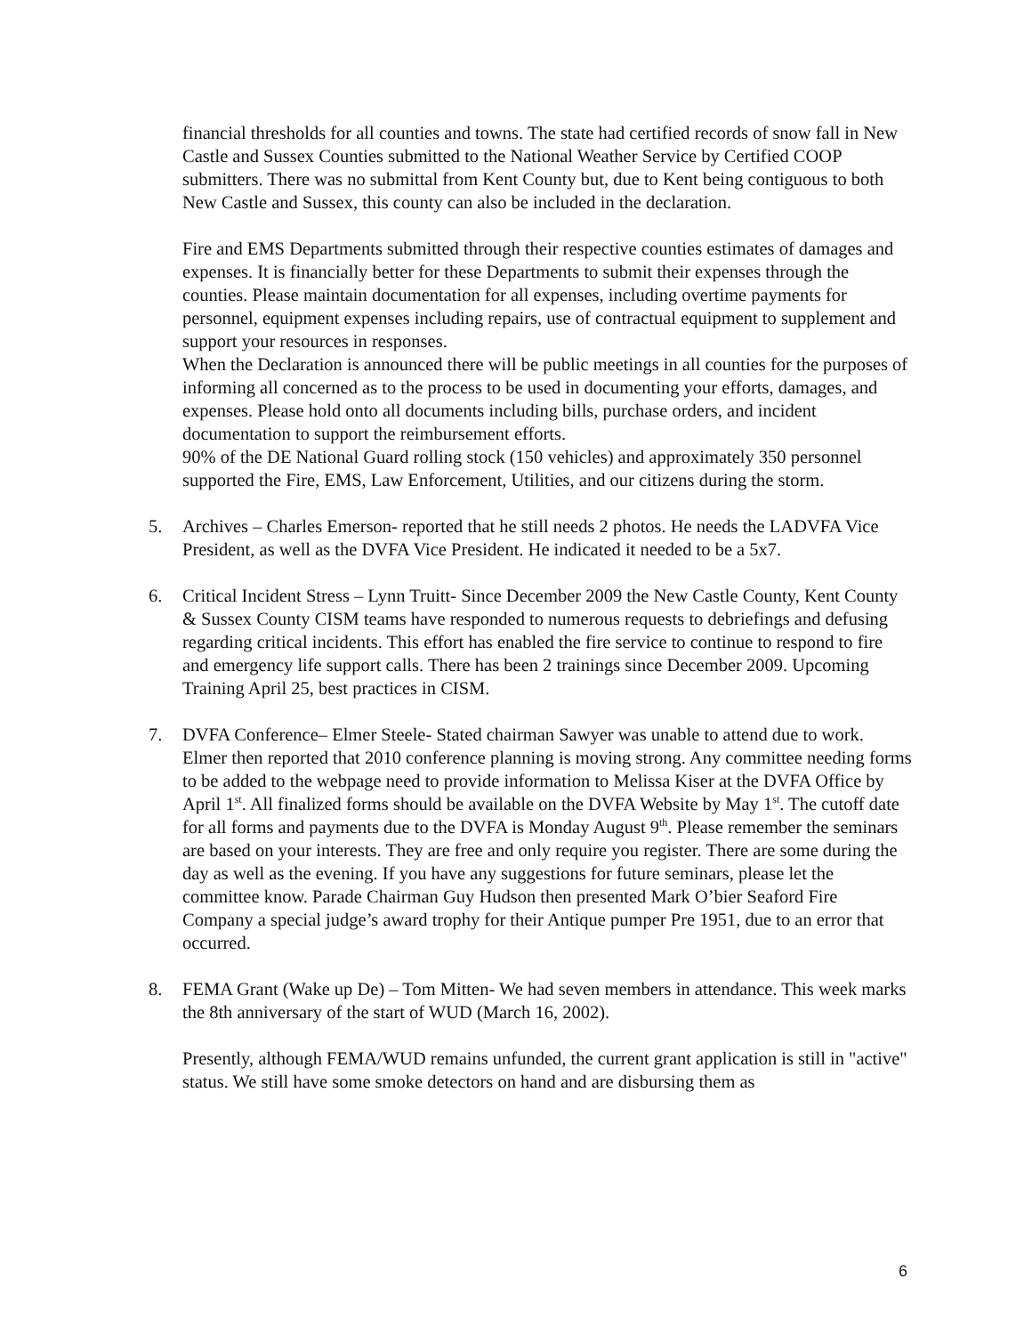financial thresholds for all counties and towns. The state had certified records of snow fall in New Castle and Sussex Counties submitted to the National Weather Service by Certified COOP submitters. There was no submittal from Kent County but, due to Kent being contiguous to both New Castle and Sussex, this county can also be included in the declaration.
Fire and EMS Departments submitted through their respective counties estimates of damages and expenses. It is financially better for these Departments to submit their expenses through the counties. Please maintain documentation for all expenses, including overtime payments for personnel, equipment expenses including repairs, use of contractual equipment to supplement and support your resources in responses.
When the Declaration is announced there will be public meetings in all counties for the purposes of informing all concerned as to the process to be used in documenting your efforts, damages, and expenses. Please hold onto all documents including bills, purchase orders, and incident documentation to support the reimbursement efforts.
90% of the DE National Guard rolling stock (150 vehicles) and approximately 350 personnel supported the Fire, EMS, Law Enforcement, Utilities, and our citizens during the storm.
5. Archives – Charles Emerson- reported that he still needs 2 photos. He needs the LADVFA Vice President, as well as the DVFA Vice President. He indicated it needed to be a 5x7.
6. Critical Incident Stress – Lynn Truitt- Since December 2009 the New Castle County, Kent County & Sussex County CISM teams have responded to numerous requests to debriefings and defusing regarding critical incidents. This effort has enabled the fire service to continue to respond to fire and emergency life support calls. There has been 2 trainings since December 2009. Upcoming Training April 25, best practices in CISM.
7. DVFA Conference– Elmer Steele- Stated chairman Sawyer was unable to attend due to work. Elmer then reported that 2010 conference planning is moving strong. Any committee needing forms to be added to the webpage need to provide information to Melissa Kiser at the DVFA Office by April 1<sup>st</sup>. All finalized forms should be available on the DVFA Website by May 1<sup>st</sup>. The cutoff date for all forms and payments due to the DVFA is Monday August 9<sup>th</sup>. Please remember the seminars are based on your interests. They are free and only require you register. There are some during the day as well as the evening. If you have any suggestions for future seminars, please let the committee know. Parade Chairman Guy Hudson then presented Mark O’bier Seaford Fire Company a special judge’s award trophy for their Antique pumper Pre 1951, due to an error that occurred.
8. FEMA Grant (Wake up De) – Tom Mitten- We had seven members in attendance. This week marks the 8th anniversary of the start of WUD (March 16, 2002).
Presently, although FEMA/WUD remains unfunded, the current grant application is still in "active" status. We still have some smoke detectors on hand and are disbursing them as
6